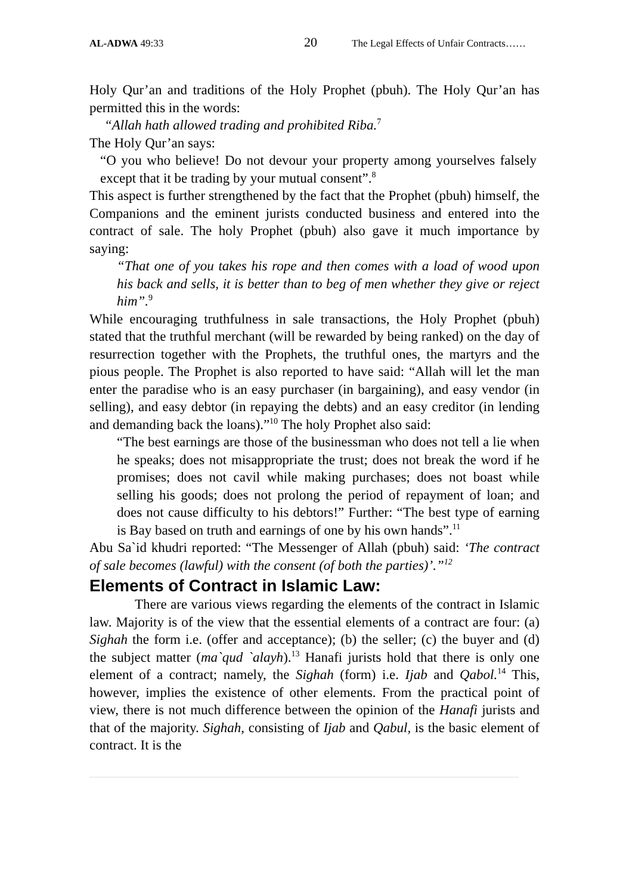AL-ADWA 49:33 20 The Legal Effects of Unfair Contracts……
Holy Qur’an and traditions of the Holy Prophet (pbuh). The Holy Qur’an has permitted this in the words:
“Allah hath allowed trading and prohibited Riba.<sup>7</sup>
The Holy Qur’an says:
“O you who believe! Do not devour your property among yourselves falsely except that it be trading by your mutual consent”.<sup>8</sup>
This aspect is further strengthened by the fact that the Prophet (pbuh) himself, the Companions and the eminent jurists conducted business and entered into the contract of sale. The holy Prophet (pbuh) also gave it much importance by saying:
“That one of you takes his rope and then comes with a load of wood upon his back and sells, it is better than to beg of men whether they give or reject him”.<sup>9</sup>
While encouraging truthfulness in sale transactions, the Holy Prophet (pbuh) stated that the truthful merchant (will be rewarded by being ranked) on the day of resurrection together with the Prophets, the truthful ones, the martyrs and the pious people. The Prophet is also reported to have said: “Allah will let the man enter the paradise who is an easy purchaser (in bargaining), and easy vendor (in selling), and easy debtor (in repaying the debts) and an easy creditor (in lending and demanding back the loans).”<sup>10</sup> The holy Prophet also said:
“The best earnings are those of the businessman who does not tell a lie when he speaks; does not misappropriate the trust; does not break the word if he promises; does not cavil while making purchases; does not boast while selling his goods; does not prolong the period of repayment of loan; and does not cause difficulty to his debtors!” Further: “The best type of earning is Bay based on truth and earnings of one by his own hands”.<sup>11</sup>
Abu Sa`id khudri reported: “The Messenger of Allah (pbuh) said: ‘The contract of sale becomes (lawful) with the consent (of both the parties)’.”<sup>12</sup>
Elements of Contract in Islamic Law:
There are various views regarding the elements of the contract in Islamic law. Majority is of the view that the essential elements of a contract are four: (a) Sighah the form i.e. (offer and acceptance); (b) the seller; (c) the buyer and (d) the subject matter (ma`qud `alayh).<sup>13</sup> Hanafi jurists hold that there is only one element of a contract; namely, the Sighah (form) i.e. Ijab and Qabol.<sup>14</sup> This, however, implies the existence of other elements. From the practical point of view, there is not much difference between the opinion of the Hanafi jurists and that of the majority. Sighah, consisting of Ijab and Qabul, is the basic element of contract. It is the